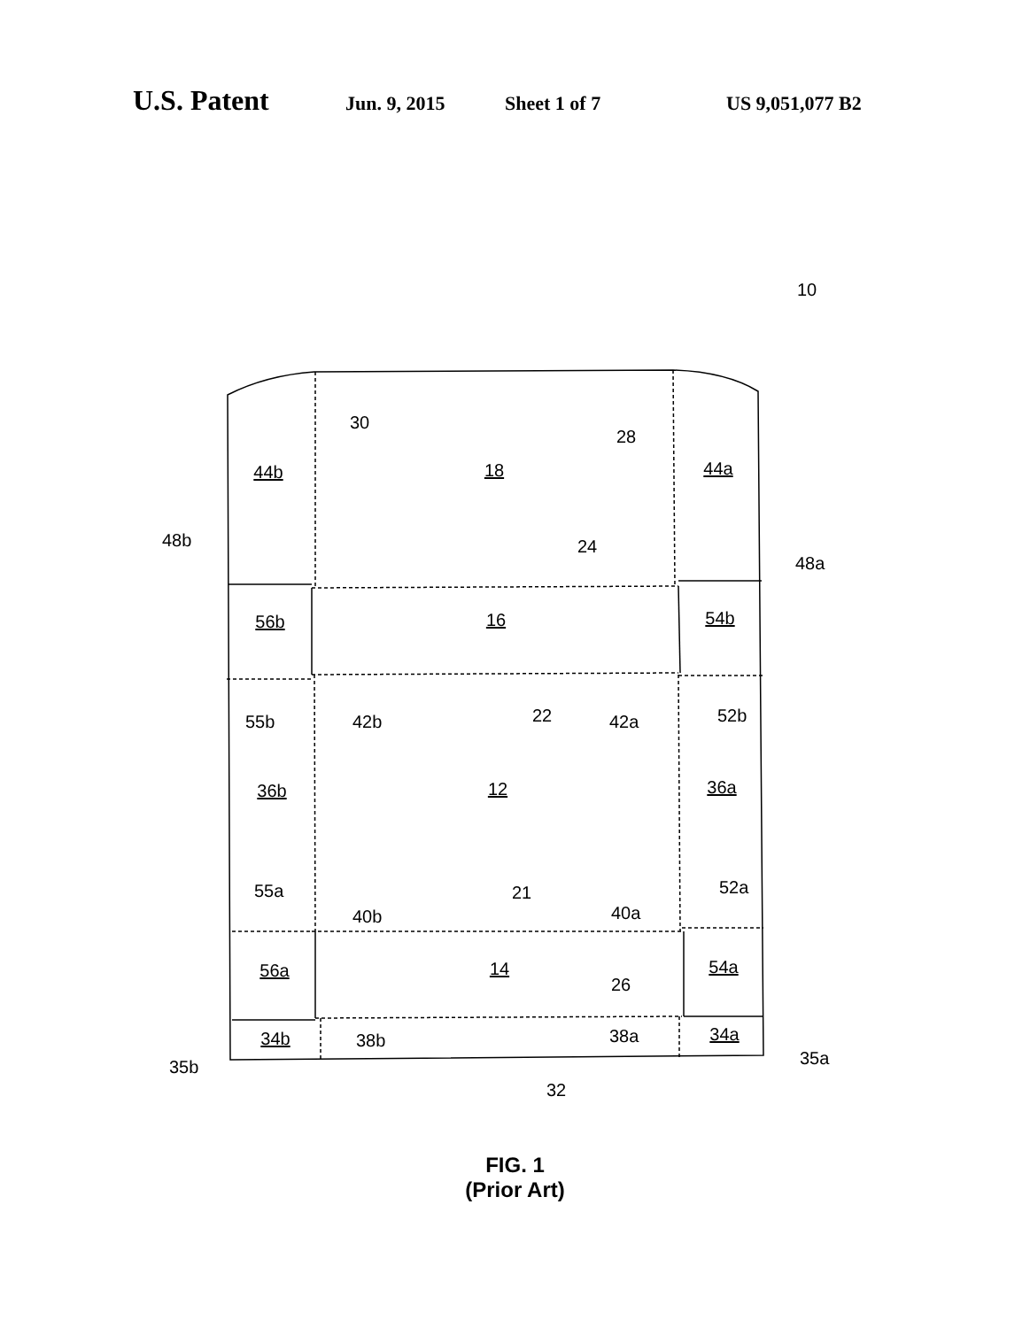U.S. Patent Jun. 9, 2015 Sheet 1 of 7 US 9,051,077 B2
44b
18
44a
56b
16
54b
36b
12
36a
56a
14
54a
34b
34a
10
30
28
48b
48a
24
55b
42b
22
42a
52b
55a
21
52a
40b
40a
26
38b
38a
35b
35a
32
FIG. 1
(Prior Art)